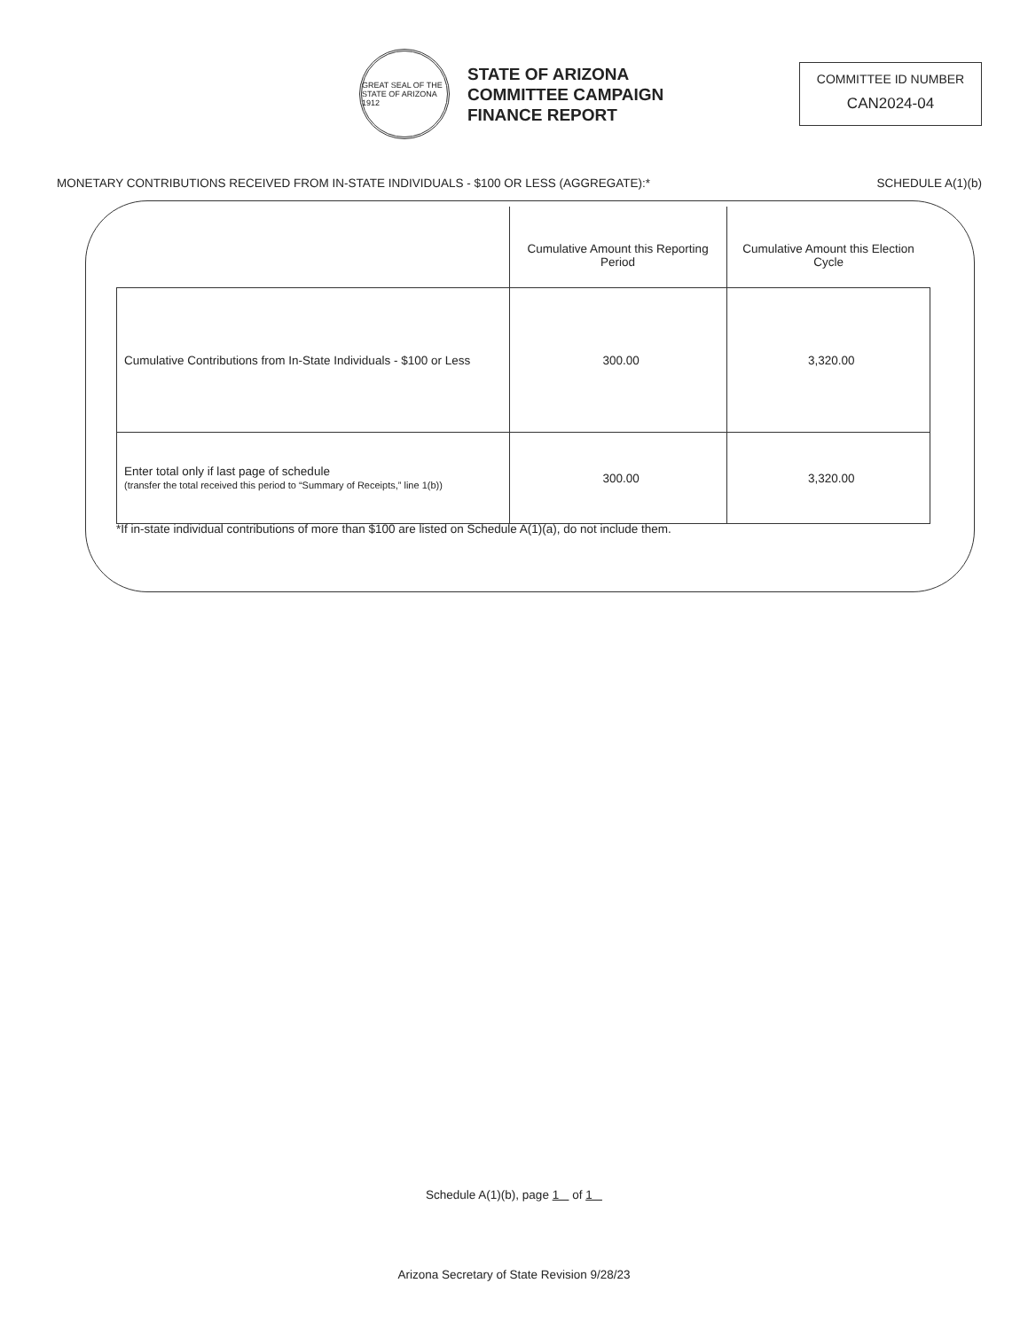GREAT SEAL OF THE STATE OF ARIZONA 1912
STATE OF ARIZONA
COMMITTEE CAMPAIGN
FINANCE REPORT
COMMITTEE ID NUMBER
CAN2024-04
MONETARY CONTRIBUTIONS RECEIVED FROM IN-STATE INDIVIDUALS - $100 OR LESS (AGGREGATE):* SCHEDULE A(1)(b)
| | Cumulative Amount this Reporting Period | Cumulative Amount this Election Cycle |
| --- | --- | --- |
| Cumulative Contributions from In-State Individuals - $100 or Less | 300.00 | 3,320.00 |
| Enter total only if last page of schedule (transfer the total received this period to “Summary of Receipts,” line 1(b)) | 300.00 | 3,320.00 |
*If in-state individual contributions of more than $100 are listed on Schedule A(1)(a), do not include them.
Schedule A(1)(b), page 1 of 1
Arizona Secretary of State Revision 9/28/23